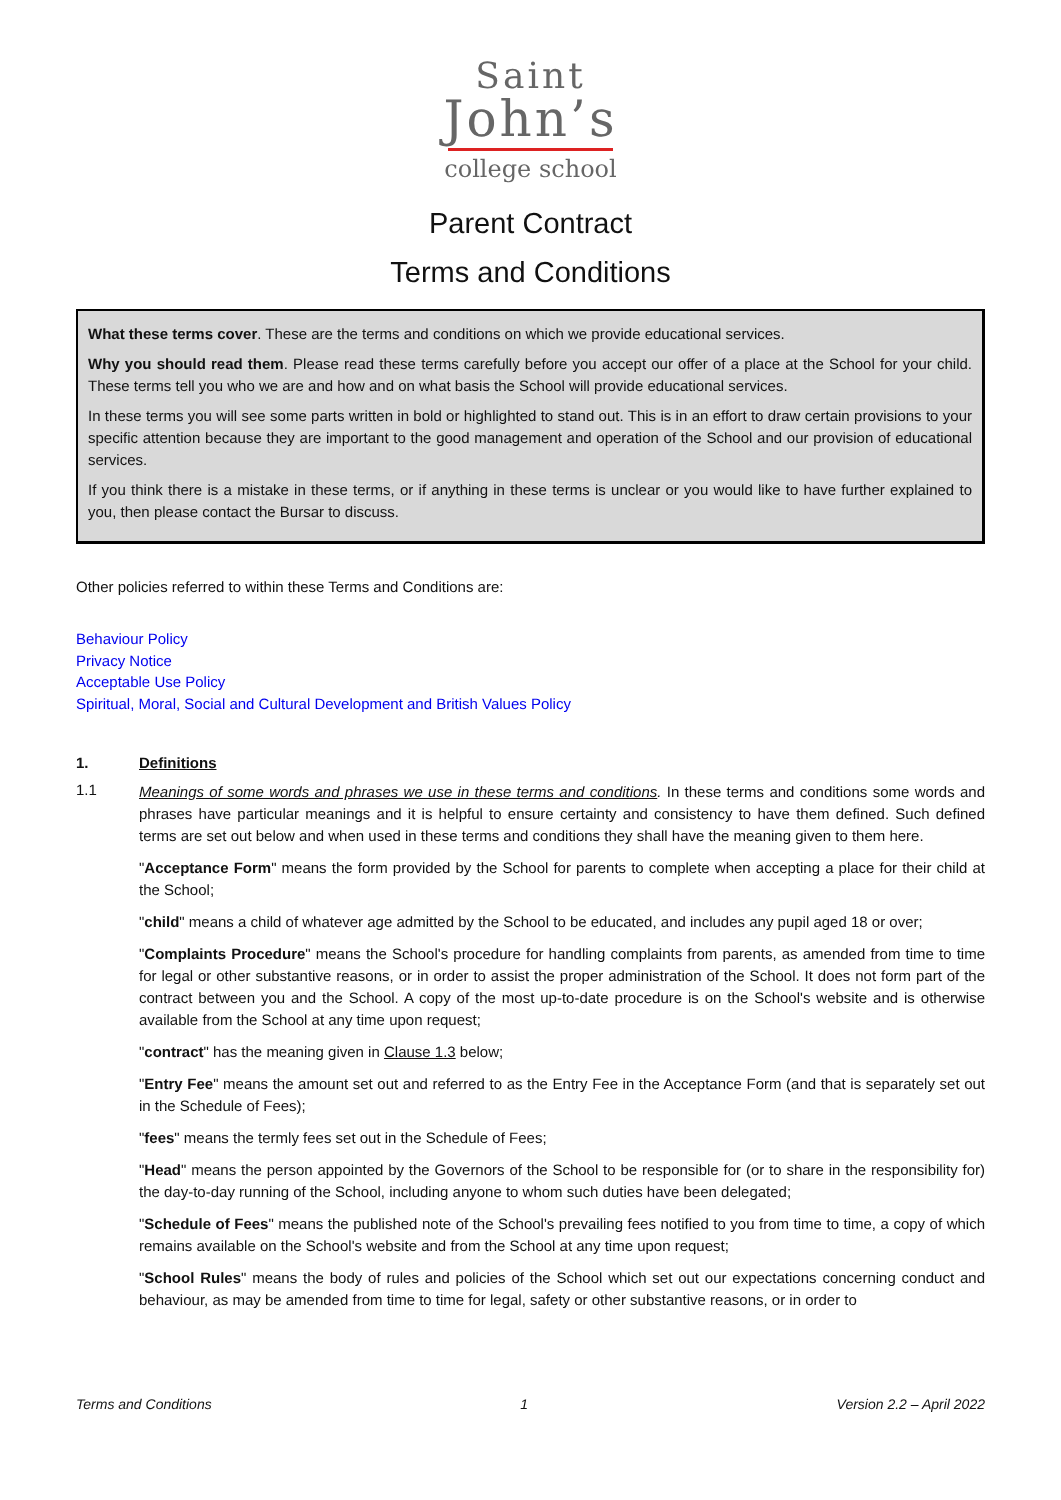Saint
John’s
college school
Parent Contract
Terms and Conditions
What these terms cover. These are the terms and conditions on which we provide educational services.
Why you should read them. Please read these terms carefully before you accept our offer of a place at the School for your child. These terms tell you who we are and how and on what basis the School will provide educational services.
In these terms you will see some parts written in bold or highlighted to stand out. This is in an effort to draw certain provisions to your specific attention because they are important to the good management and operation of the School and our provision of educational services.
If you think there is a mistake in these terms, or if anything in these terms is unclear or you would like to have further explained to you, then please contact the Bursar to discuss.
Other policies referred to within these Terms and Conditions are:
Behaviour Policy
Privacy Notice
Acceptable Use Policy
Spiritual, Moral, Social and Cultural Development and British Values Policy
1. Definitions
1.1
Meanings of some words and phrases we use in these terms and conditions. In these terms and conditions some words and phrases have particular meanings and it is helpful to ensure certainty and consistency to have them defined. Such defined terms are set out below and when used in these terms and conditions they shall have the meaning given to them here.
"Acceptance Form" means the form provided by the School for parents to complete when accepting a place for their child at the School;
"child" means a child of whatever age admitted by the School to be educated, and includes any pupil aged 18 or over;
"Complaints Procedure" means the School's procedure for handling complaints from parents, as amended from time to time for legal or other substantive reasons, or in order to assist the proper administration of the School. It does not form part of the contract between you and the School. A copy of the most up-to-date procedure is on the School's website and is otherwise available from the School at any time upon request;
"contract" has the meaning given in Clause 1.3 below;
"Entry Fee" means the amount set out and referred to as the Entry Fee in the Acceptance Form (and that is separately set out in the Schedule of Fees);
"fees" means the termly fees set out in the Schedule of Fees;
"Head" means the person appointed by the Governors of the School to be responsible for (or to share in the responsibility for) the day-to-day running of the School, including anyone to whom such duties have been delegated;
"Schedule of Fees" means the published note of the School's prevailing fees notified to you from time to time, a copy of which remains available on the School's website and from the School at any time upon request;
"School Rules" means the body of rules and policies of the School which set out our expectations concerning conduct and behaviour, as may be amended from time to time for legal, safety or other substantive reasons, or in order to
Terms and Conditions 1 Version 2.2 – April 2022